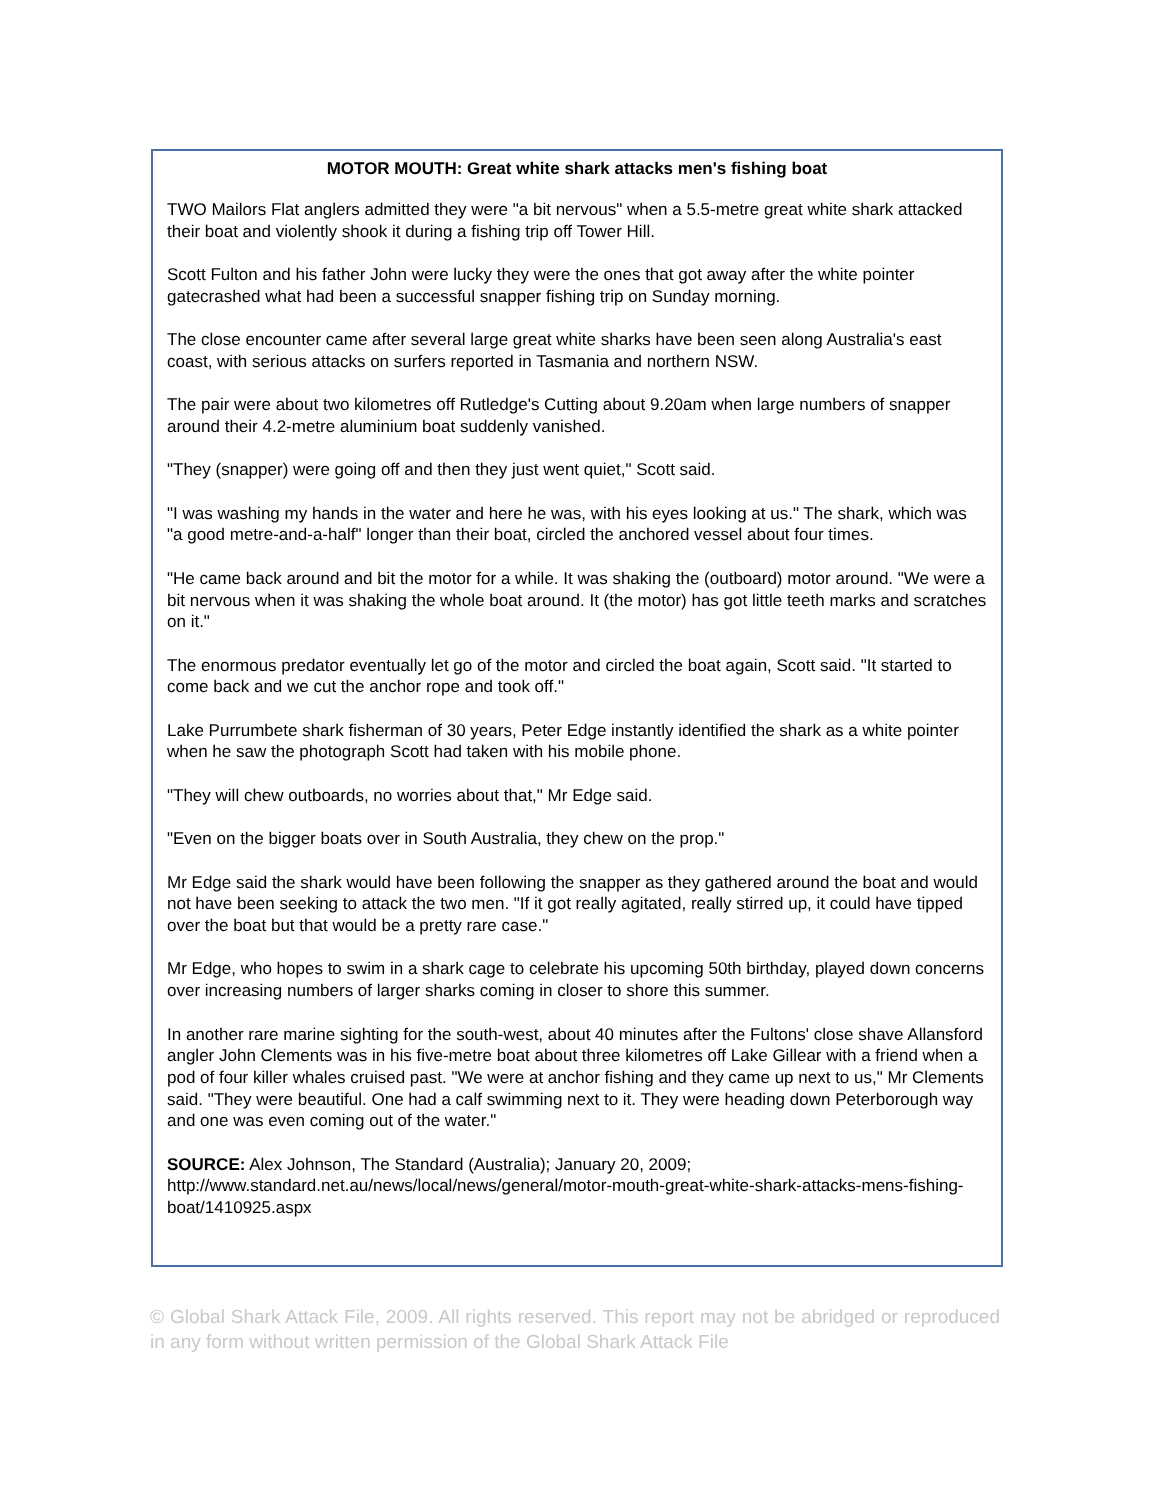MOTOR MOUTH: Great white shark attacks men's fishing boat
TWO Mailors Flat anglers admitted they were "a bit nervous" when a 5.5-metre great white shark attacked their boat and violently shook it during a fishing trip off Tower Hill.
Scott Fulton and his father John were lucky they were the ones that got away after the white pointer gatecrashed what had been a successful snapper fishing trip on Sunday morning.
The close encounter came after several large great white sharks have been seen along Australia's east coast, with serious attacks on surfers reported in Tasmania and northern NSW.
The pair were about two kilometres off Rutledge's Cutting about 9.20am when large numbers of snapper around their 4.2-metre aluminium boat suddenly vanished.
"They (snapper) were going off and then they just went quiet," Scott said.
"I was washing my hands in the water and here he was, with his eyes looking at us." The shark, which was "a good metre-and-a-half" longer than their boat, circled the anchored vessel about four times.
"He came back around and bit the motor for a while. It was shaking the (outboard) motor around. "We were a bit nervous when it was shaking the whole boat around. It (the motor) has got little teeth marks and scratches on it."
The enormous predator eventually let go of the motor and circled the boat again, Scott said. "It started to come back and we cut the anchor rope and took off."
Lake Purrumbete shark fisherman of 30 years, Peter Edge instantly identified the shark as a white pointer when he saw the photograph Scott had taken with his mobile phone.
"They will chew outboards, no worries about that," Mr Edge said.
"Even on the bigger boats over in South Australia, they chew on the prop."
Mr Edge said the shark would have been following the snapper as they gathered around the boat and would not have been seeking to attack the two men. "If it got really agitated, really stirred up, it could have tipped over the boat but that would be a pretty rare case."
Mr Edge, who hopes to swim in a shark cage to celebrate his upcoming 50th birthday, played down concerns over increasing numbers of larger sharks coming in closer to shore this summer.
In another rare marine sighting for the south-west, about 40 minutes after the Fultons' close shave Allansford angler John Clements was in his five-metre boat about three kilometres off Lake Gillear with a friend when a pod of four killer whales cruised past. "We were at anchor fishing and they came up next to us," Mr Clements said. "They were beautiful. One had a calf swimming next to it. They were heading down Peterborough way and one was even coming out of the water."
SOURCE: Alex Johnson, The Standard (Australia); January 20, 2009;
http://www.standard.net.au/news/local/news/general/motor-mouth-great-white-shark-attacks-mens-fishing-boat/1410925.aspx
© Global Shark Attack File, 2009. All rights reserved. This report may not be abridged or reproduced in any form without written permission of the Global Shark Attack File